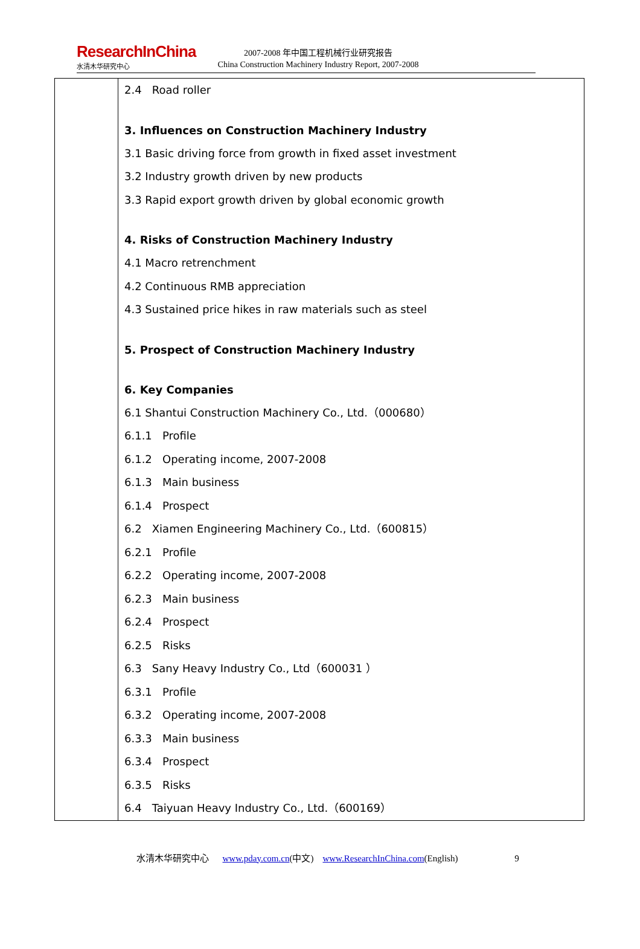ResearchInChina
水清木华研究中心
2007-2008 年中国工程机械行业研究报告
China Construction Machinery Industry Report, 2007-2008
| | 2.4 Road roller 3. Influences on Construction Machinery Industry 3.1 Basic driving force from growth in fixed asset investment 3.2 Industry growth driven by new products 3.3 Rapid export growth driven by global economic growth 4. Risks of Construction Machinery Industry 4.1 Macro retrenchment 4.2 Continuous RMB appreciation 4.3 Sustained price hikes in raw materials such as steel 5. Prospect of Construction Machinery Industry 6. Key Companies 6.1 Shantui Construction Machinery Co., Ltd.（000680） 6.1.1 Profile 6.1.2 Operating income, 2007-2008 6.1.3 Main business 6.1.4 Prospect 6.2 Xiamen Engineering Machinery Co., Ltd.（600815） 6.2.1 Profile 6.2.2 Operating income, 2007-2008 6.2.3 Main business 6.2.4 Prospect 6.2.5 Risks 6.3 Sany Heavy Industry Co., Ltd（600031 ） 6.3.1 Profile 6.3.2 Operating income, 2007-2008 6.3.3 Main business 6.3.4 Prospect 6.3.5 Risks 6.4 Taiyuan Heavy Industry Co., Ltd.（600169） |
水清木华研究中心 www.pday.com.cn(中文) www.ResearchInChina.com(English) 9